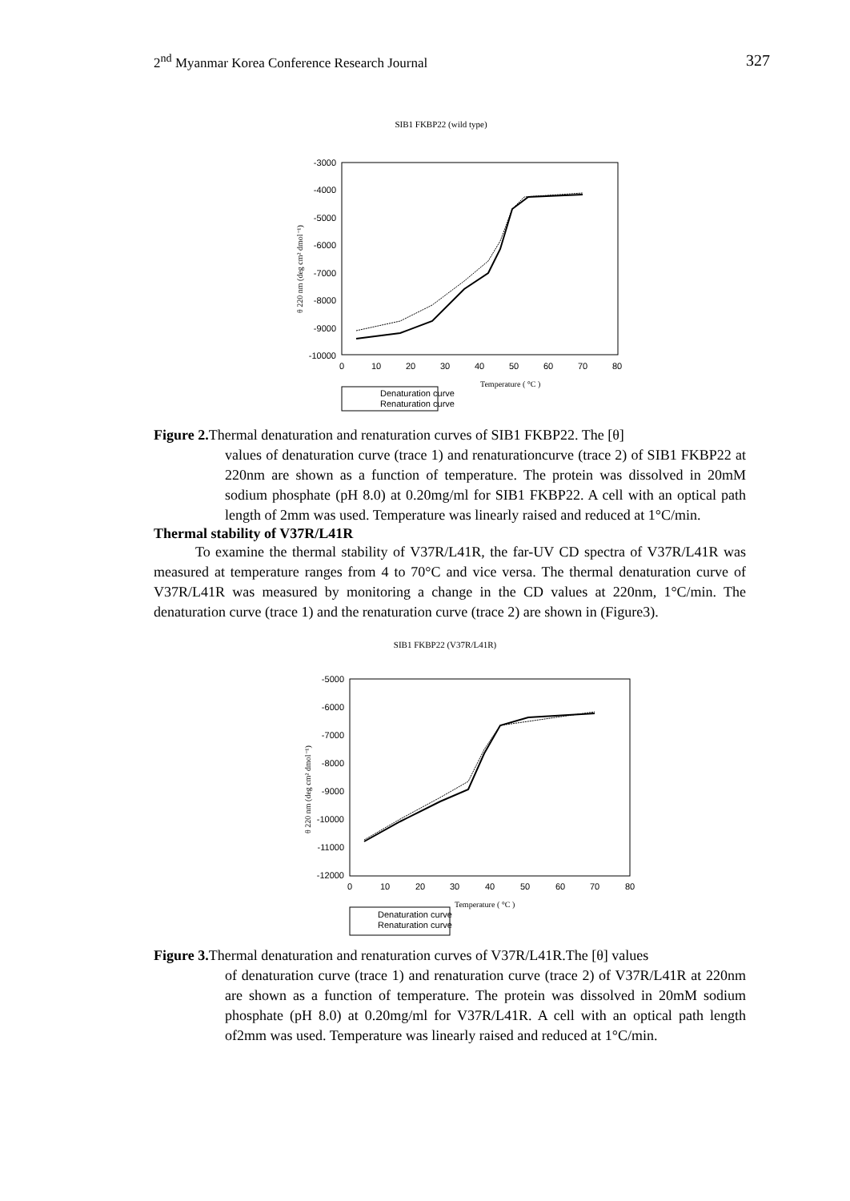2<sup>nd</sup> Myanmar Korea Conference Research Journal 327
SIB1 FKBP22 (wild type)
-3000
-4000
-5000
-6000
-7000
-8000
-9000
-10000
0
10
20
30
40
50
60
70
80
Temperature ( °C )
θ 220 nm (deg cm² dmol⁻¹)
Denaturation curve
Renaturation curve
Figure 2. Thermal denaturation and renaturation curves of SIB1 FKBP22. The [θ]
values of denaturation curve (trace 1) and renaturationcurve (trace 2) of SIB1 FKBP22 at 220nm are shown as a function of temperature. The protein was dissolved in 20mM sodium phosphate (pH 8.0) at 0.20mg/ml for SIB1 FKBP22. A cell with an optical path length of 2mm was used. Temperature was linearly raised and reduced at 1°C/min.
Thermal stability of V37R/L41R
To examine the thermal stability of V37R/L41R, the far-UV CD spectra of V37R/L41R was measured at temperature ranges from 4 to 70°C and vice versa. The thermal denaturation curve of V37R/L41R was measured by monitoring a change in the CD values at 220nm, 1°C/min. The denaturation curve (trace 1) and the renaturation curve (trace 2) are shown in (Figure3).
SIB1 FKBP22 (V37R/L41R)
-5000
-6000
-7000
-8000
-9000
-10000
-11000
-12000
0
10
20
30
40
50
60
70
80
Temperature ( °C )
θ 220 nm (deg cm² dmol⁻¹)
Denaturation curve
Renaturation curve
Figure 3. Thermal denaturation and renaturation curves of V37R/L41R.The [θ] values
of denaturation curve (trace 1) and renaturation curve (trace 2) of V37R/L41R at 220nm are shown as a function of temperature. The protein was dissolved in 20mM sodium phosphate (pH 8.0) at 0.20mg/ml for V37R/L41R. A cell with an optical path length of2mm was used. Temperature was linearly raised and reduced at 1°C/min.